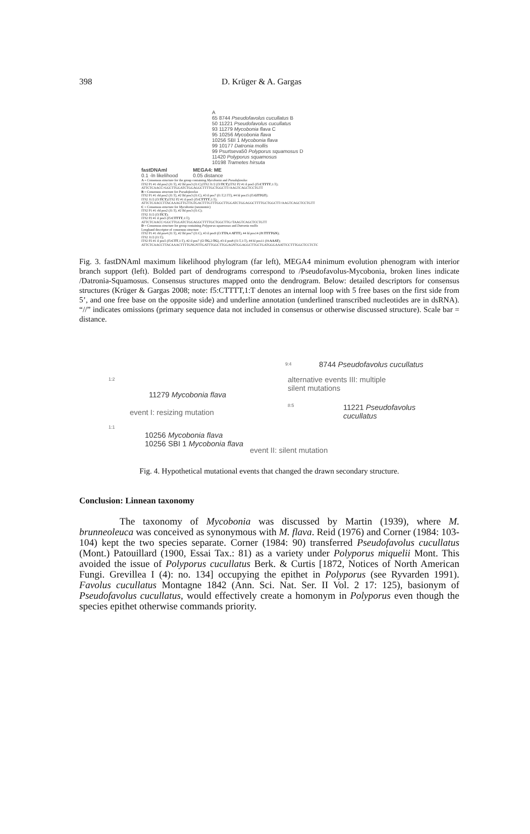398 D. Krüger & A. Gargas
A
65 8744 Pseudofavolus cucullatus B
50 11221 Pseudofavolus cucullatus
93 11279 Mycobonia flava C
95 10256 Mycobonia flava
10256 SBI 1 Mycobonia flava
99 10177 Datronia mollis
99 Psurtseva50 Polyporus squamosus D
11420 Polyporus squamosus
10198 Trametes hirsuta
fastDNAml
0.1 -ln likelihood MEGA4: ME
0.05 distance
A = Consensus structure for the group containing Mycobonia and Pseudofavolus
ITS2 P1 #1 rbl pos2 (f1:T), #2 lbl pos3 (f1:C);ITS2 J1/2 (f3:TCT);ITS2 P2 #1 il pos5 (f5:CTTTT,1:T);
ATTCTCAACC//GGCTTGGATCTGGAGGCTTTTGCTGGCTT//AAGTCAGCTCCTGTT
B = Consensus structure for Pseudofavolus
ITS2 P1 #1 rbl pos2 (f1:T), #2 lbl pos3 (f1:C), #3 il pos7 (f1:T,2:TT), #4 hl pos15 (f5:GTTGT);
ITS2 J1/2 (f3:TCT);ITS2 P2 #1 il pos5 (f5:CTTTT,1:T);
ATTCTCAACCTTACAAAGTTGTTGTGACTTTGTTTGGCTTGGATCTGGAGGCTTTTGCTGGCTT//AAGTCAGCTCCTGTT
C = Consensus structure for Mycobonia (taxonomic)
ITS2 P1 #1 rbl pos2 (f1:T), #2 lbl pos3 (f1:C);
ITS2 J1/2 (f3:TCT);
ITS2 P2 #1 il pos5 (f5:CTTTT,1:T);
ATTCTCAACC//GGCTTGGATCTGGAGGCTTTTGCTGGCTTG//TAAGTCAGCTCCTGTT
D = Consensus structure for group containing Polyporus squamosus and Datronia mollis
Longhand descriptor of consensus structure
ITS2 P1 #1 rbl pos4 (f1:T), #2 lbl pos7 (f1:C), #3 il pos9 (f3:TTA,4:ATTT), #4 hl pos14 (f8:TTTTGN);
ITS2 J1/2 (f1:T);
ITS2 P2 #1 il pos5 (f5:CTT,1:T), #2 il pos7 (f2:TG,2:TG), #3 il pos8 (f1:T,1:T), #4 hl pos11 (f4:AAAT);
ATTCTCAACCTTACAAACTTTTGNGNTTGATTTGGCTTGGAGNTGGAGGCTTGCTGATGGGAAATTCCTTTGGCTCCTCTC
Fig. 3. fastDNAml maximum likelihood phylogram (far left), MEGA4 minimum evolution phenogram with interior branch support (left). Bolded part of dendrograms correspond to /Pseudofavolus-Mycobonia, broken lines indicate /Datronia-Squamosus. Consensus structures mapped onto the dendrogram. Below: detailed descriptors for consensus structures (Krüger & Gargas 2008; note: f5:CTTTT,1:T denotes an internal loop with 5 free bases on the first side from 5’, and one free base on the opposite side) and underline annotation (underlined transcribed nucleotides are in dsRNA). “//” indicates omissions (primary sequence data not included in consensus or otherwise discussed structure). Scale bar = distance.
9:4 8744 Pseudofavolus cucullatus
1:2
alternative events III: multiple
silent mutations
11279 Mycobonia flava
8:5 11221 Pseudofavolus cucullatus
event I: resizing mutation
1:1
10256 Mycobonia flava
10256 SBI 1 Mycobonia flava
event II: silent mutation
Fig. 4. Hypothetical mutational events that changed the drawn secondary structure.
Conclusion: Linnean taxonomy
The taxonomy of Mycobonia was discussed by Martin (1939), where M. brunneoleuca was conceived as synonymous with M. flava. Reid (1976) and Corner (1984: 103-104) kept the two species separate. Corner (1984: 90) transferred Pseudofavolus cucullatus (Mont.) Patouillard (1900, Essai Tax.: 81) as a variety under Polyporus miquelii Mont. This avoided the issue of Polyporus cucullatus Berk. & Curtis [1872, Notices of North American Fungi. Grevillea I (4): no. 134] occupying the epithet in Polyporus (see Ryvarden 1991). Favolus cucullatus Montagne 1842 (Ann. Sci. Nat. Ser. II Vol. 2 17: 125), basionym of Pseudofavolus cucullatus, would effectively create a homonym in Polyporus even though the species epithet otherwise commands priority.